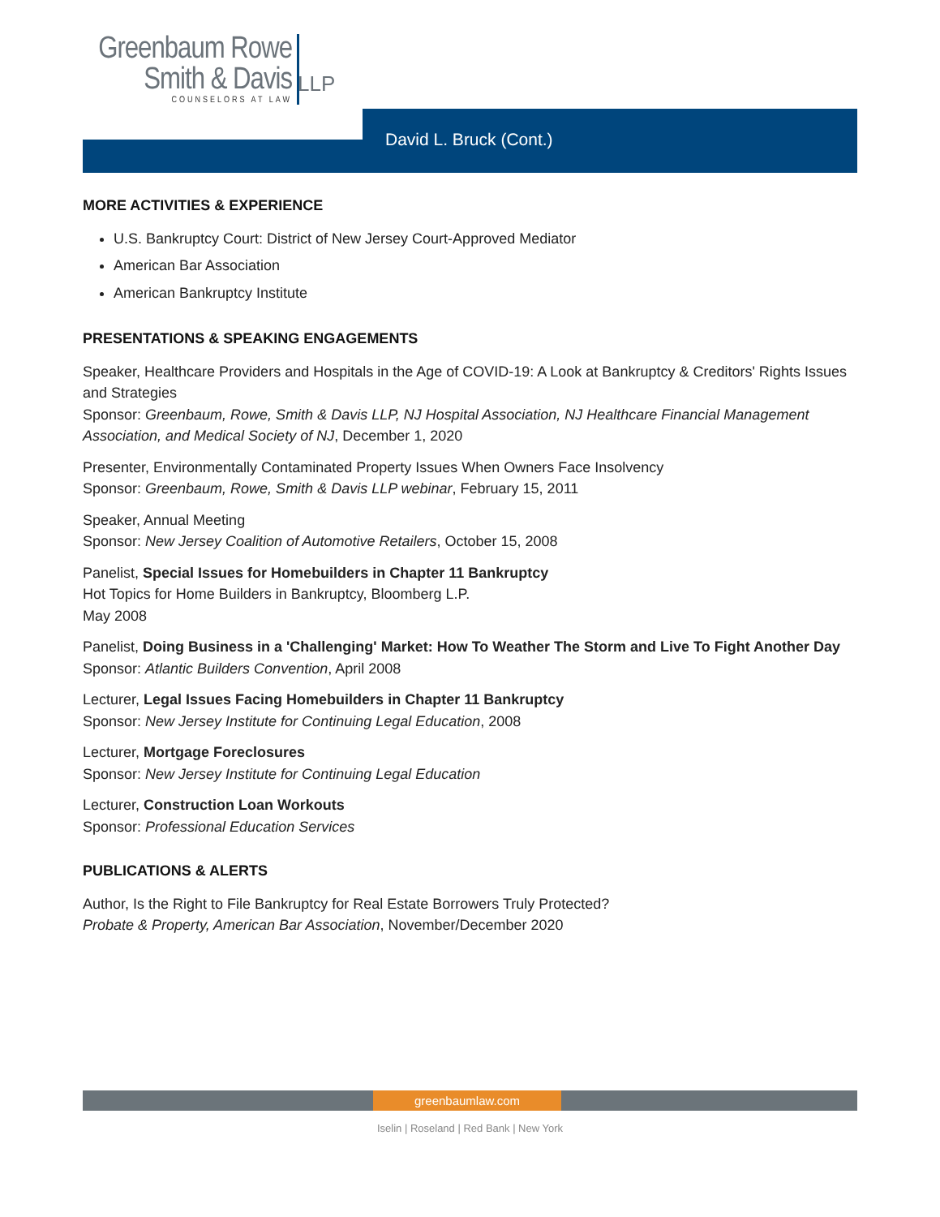Greenbaum Rowe
Smith & Davis
COUNSELORS AT LAW
LLP
David L. Bruck (Cont.)
MORE ACTIVITIES & EXPERIENCE
U.S. Bankruptcy Court: District of New Jersey Court-Approved Mediator
American Bar Association
American Bankruptcy Institute
PRESENTATIONS & SPEAKING ENGAGEMENTS
Speaker, Healthcare Providers and Hospitals in the Age of COVID-19: A Look at Bankruptcy & Creditors' Rights Issues and Strategies
Sponsor: Greenbaum, Rowe, Smith & Davis LLP, NJ Hospital Association, NJ Healthcare Financial Management Association, and Medical Society of NJ, December 1, 2020
Presenter, Environmentally Contaminated Property Issues When Owners Face Insolvency
Sponsor: Greenbaum, Rowe, Smith & Davis LLP webinar, February 15, 2011
Speaker, Annual Meeting
Sponsor: New Jersey Coalition of Automotive Retailers, October 15, 2008
Panelist, Special Issues for Homebuilders in Chapter 11 Bankruptcy
Hot Topics for Home Builders in Bankruptcy, Bloomberg L.P.
May 2008
Panelist, Doing Business in a 'Challenging' Market: How To Weather The Storm and Live To Fight Another Day
Sponsor: Atlantic Builders Convention, April 2008
Lecturer, Legal Issues Facing Homebuilders in Chapter 11 Bankruptcy
Sponsor: New Jersey Institute for Continuing Legal Education, 2008
Lecturer, Mortgage Foreclosures
Sponsor: New Jersey Institute for Continuing Legal Education
Lecturer, Construction Loan Workouts
Sponsor: Professional Education Services
PUBLICATIONS & ALERTS
Author, Is the Right to File Bankruptcy for Real Estate Borrowers Truly Protected?
Probate & Property, American Bar Association, November/December 2020
greenbaumlaw.com
Iselin | Roseland | Red Bank | New York